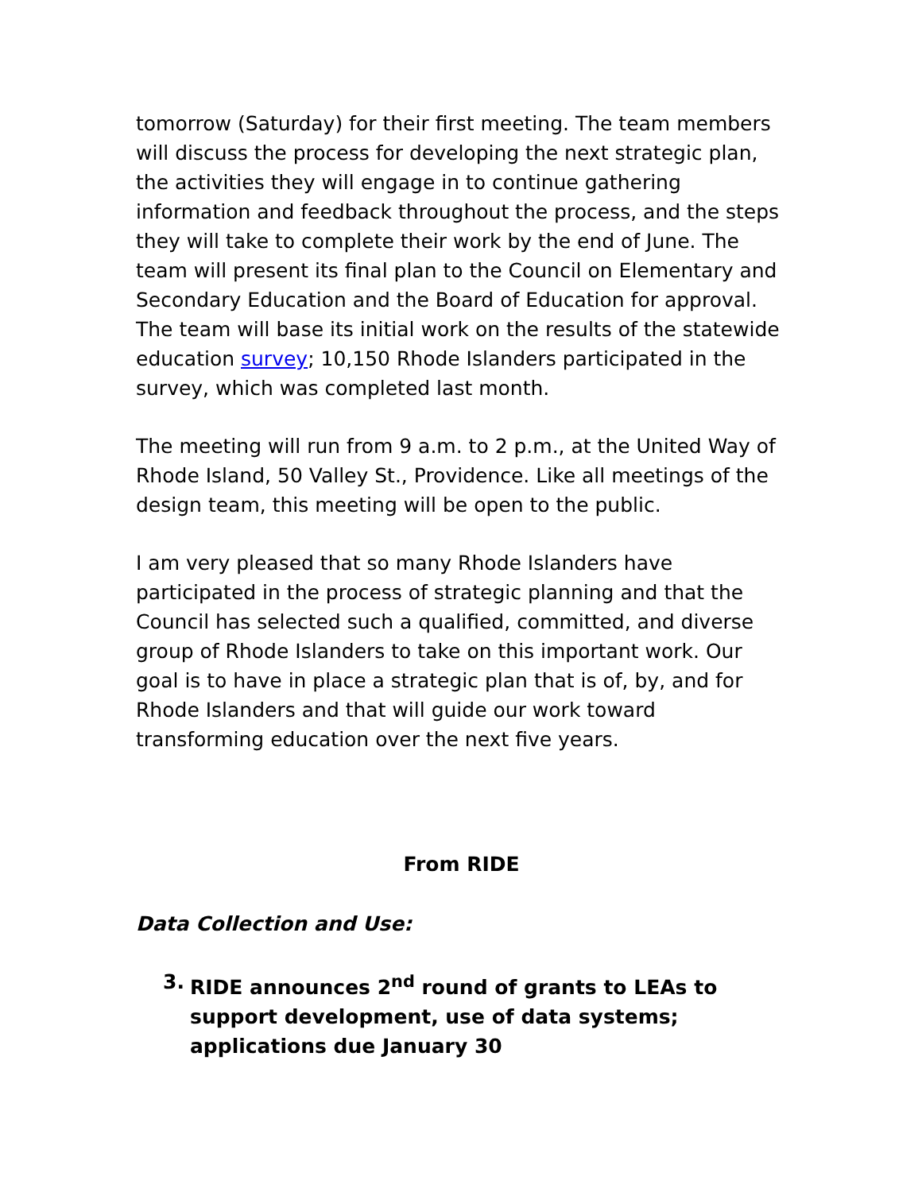tomorrow (Saturday) for their first meeting. The team members will discuss the process for developing the next strategic plan, the activities they will engage in to continue gathering information and feedback throughout the process, and the steps they will take to complete their work by the end of June. The team will present its final plan to the Council on Elementary and Secondary Education and the Board of Education for approval. The team will base its initial work on the results of the statewide education survey; 10,150 Rhode Islanders participated in the survey, which was completed last month.
The meeting will run from 9 a.m. to 2 p.m., at the United Way of Rhode Island, 50 Valley St., Providence. Like all meetings of the design team, this meeting will be open to the public.
I am very pleased that so many Rhode Islanders have participated in the process of strategic planning and that the Council has selected such a qualified, committed, and diverse group of Rhode Islanders to take on this important work. Our goal is to have in place a strategic plan that is of, by, and for Rhode Islanders and that will guide our work toward transforming education over the next five years.
From RIDE
Data Collection and Use:
3. RIDE announces 2<sup>nd</sup> round of grants to LEAs to support development, use of data systems; applications due January 30